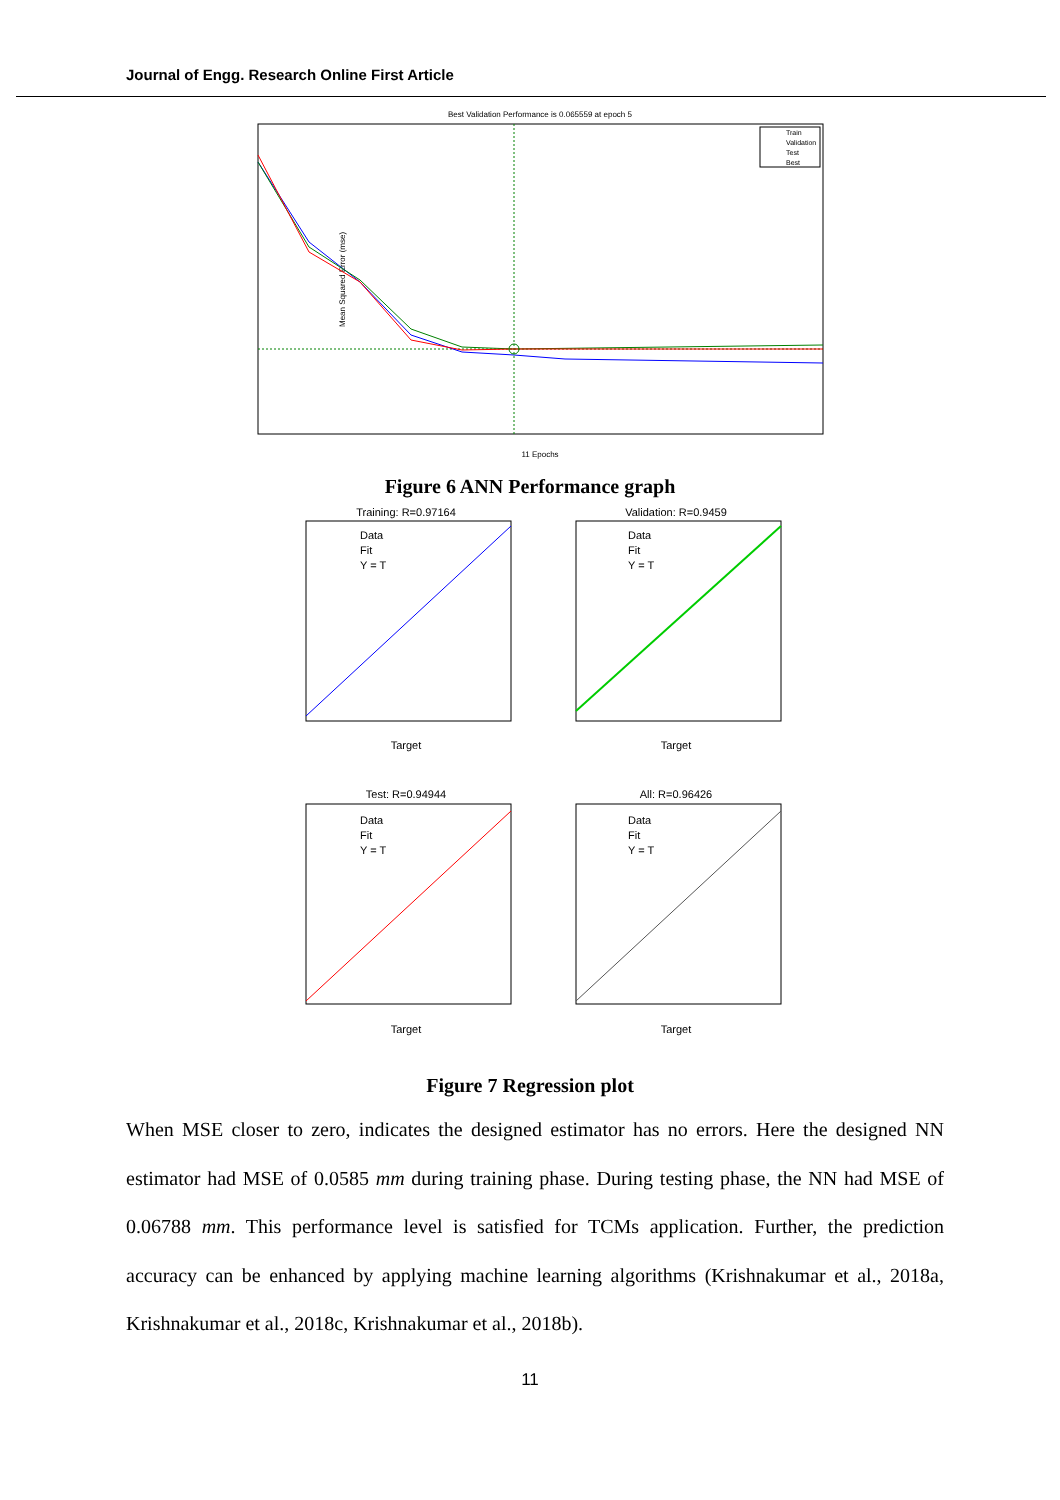Journal of Engg. Research Online First Article
Best Validation Performance is 0.065559 at epoch 5
Mean Squared Error (mse)
11 Epochs
Train
Validation
Test
Best
Figure 6 ANN Performance graph
Training: R=0.97164
Target
Validation: R=0.9459
Target
Test: R=0.94944
Target
All: R=0.96426
Target
Data
Fit
Y = T
Data
Fit
Y = T
Data
Fit
Y = T
Data
Fit
Y = T
Figure 7 Regression plot
When MSE closer to zero, indicates the designed estimator has no errors. Here the designed NN estimator had MSE of 0.0585 mm during training phase. During testing phase, the NN had MSE of 0.06788 mm. This performance level is satisfied for TCMs application. Further, the prediction accuracy can be enhanced by applying machine learning algorithms (Krishnakumar et al., 2018a, Krishnakumar et al., 2018c, Krishnakumar et al., 2018b).
11